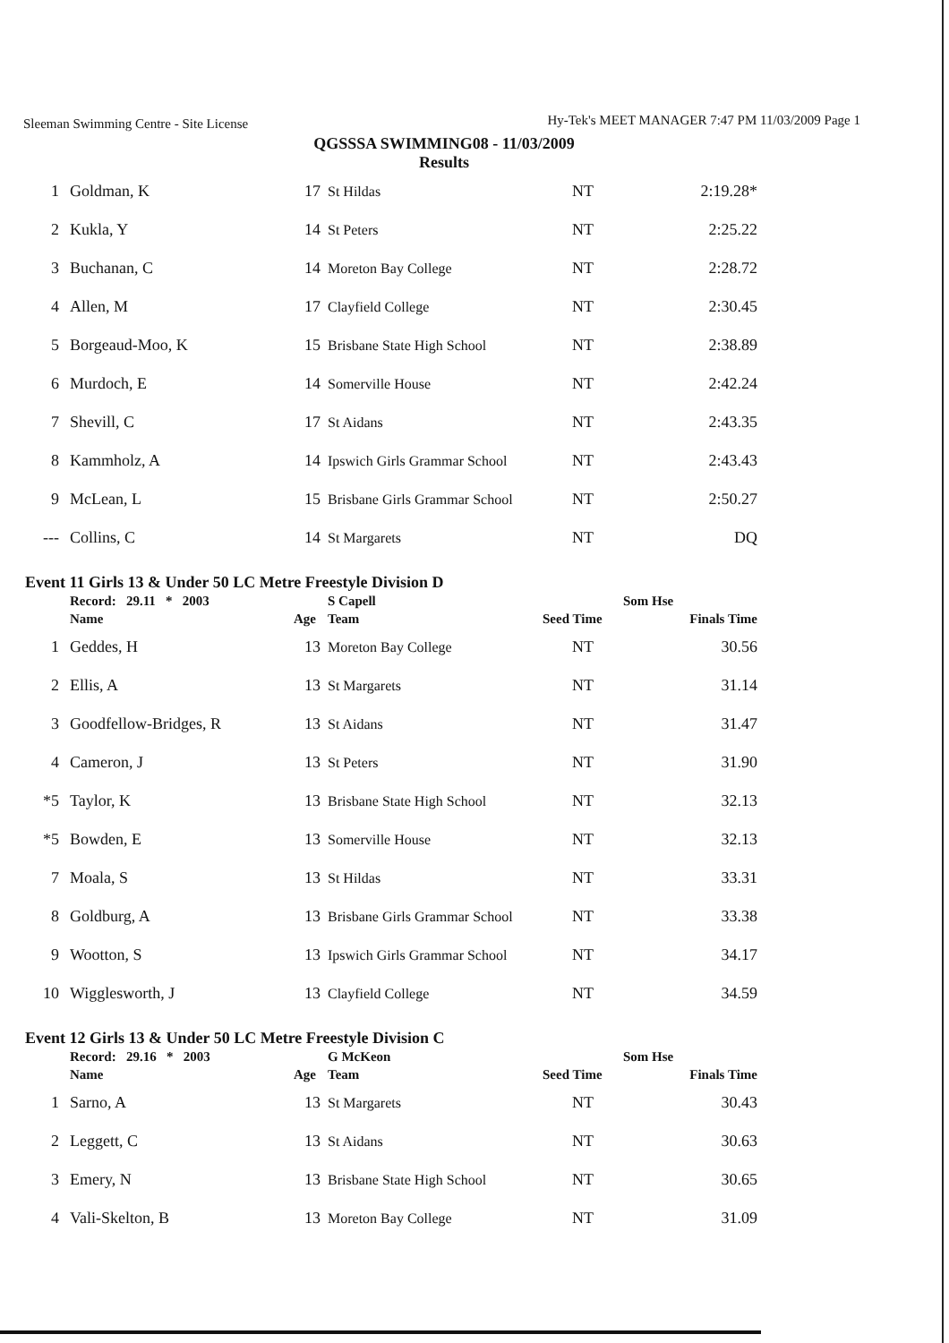Sleeman Swimming Centre - Site License Hy-Tek's MEET MANAGER 7:47 PM 11/03/2009 Page 1
QGSSSA SWIMMING08 - 11/03/2009
Results
| 1 | Goldman, K | 17 | St Hildas | NT | 2:19.28* |
| 2 | Kukla, Y | 14 | St Peters | NT | 2:25.22 |
| 3 | Buchanan, C | 14 | Moreton Bay College | NT | 2:28.72 |
| 4 | Allen, M | 17 | Clayfield College | NT | 2:30.45 |
| 5 | Borgeaud-Moo, K | 15 | Brisbane State High School | NT | 2:38.89 |
| 6 | Murdoch, E | 14 | Somerville House | NT | 2:42.24 |
| 7 | Shevill, C | 17 | St Aidans | NT | 2:43.35 |
| 8 | Kammholz, A | 14 | Ipswich Girls Grammar School | NT | 2:43.43 |
| 9 | McLean, L | 15 | Brisbane Girls Grammar School | NT | 2:50.27 |
| --- | Collins, C | 14 | St Margarets | NT | DQ |
Event 11 Girls 13 & Under 50 LC Metre Freestyle Division D
| | Record: 29.11 * 2003 | | S Capell | | Som Hse |
| | Name | Age | Team | Seed Time | Finals Time |
| 1 | Geddes, H | 13 | Moreton Bay College | NT | 30.56 |
| 2 | Ellis, A | 13 | St Margarets | NT | 31.14 |
| 3 | Goodfellow-Bridges, R | 13 | St Aidans | NT | 31.47 |
| 4 | Cameron, J | 13 | St Peters | NT | 31.90 |
| *5 | Taylor, K | 13 | Brisbane State High School | NT | 32.13 |
| *5 | Bowden, E | 13 | Somerville House | NT | 32.13 |
| 7 | Moala, S | 13 | St Hildas | NT | 33.31 |
| 8 | Goldburg, A | 13 | Brisbane Girls Grammar School | NT | 33.38 |
| 9 | Wootton, S | 13 | Ipswich Girls Grammar School | NT | 34.17 |
| 10 | Wigglesworth, J | 13 | Clayfield College | NT | 34.59 |
Event 12 Girls 13 & Under 50 LC Metre Freestyle Division C
| | Record: 29.16 * 2003 | | G McKeon | | Som Hse |
| | Name | Age | Team | Seed Time | Finals Time |
| 1 | Sarno, A | 13 | St Margarets | NT | 30.43 |
| 2 | Leggett, C | 13 | St Aidans | NT | 30.63 |
| 3 | Emery, N | 13 | Brisbane State High School | NT | 30.65 |
| 4 | Vali-Skelton, B | 13 | Moreton Bay College | NT | 31.09 |